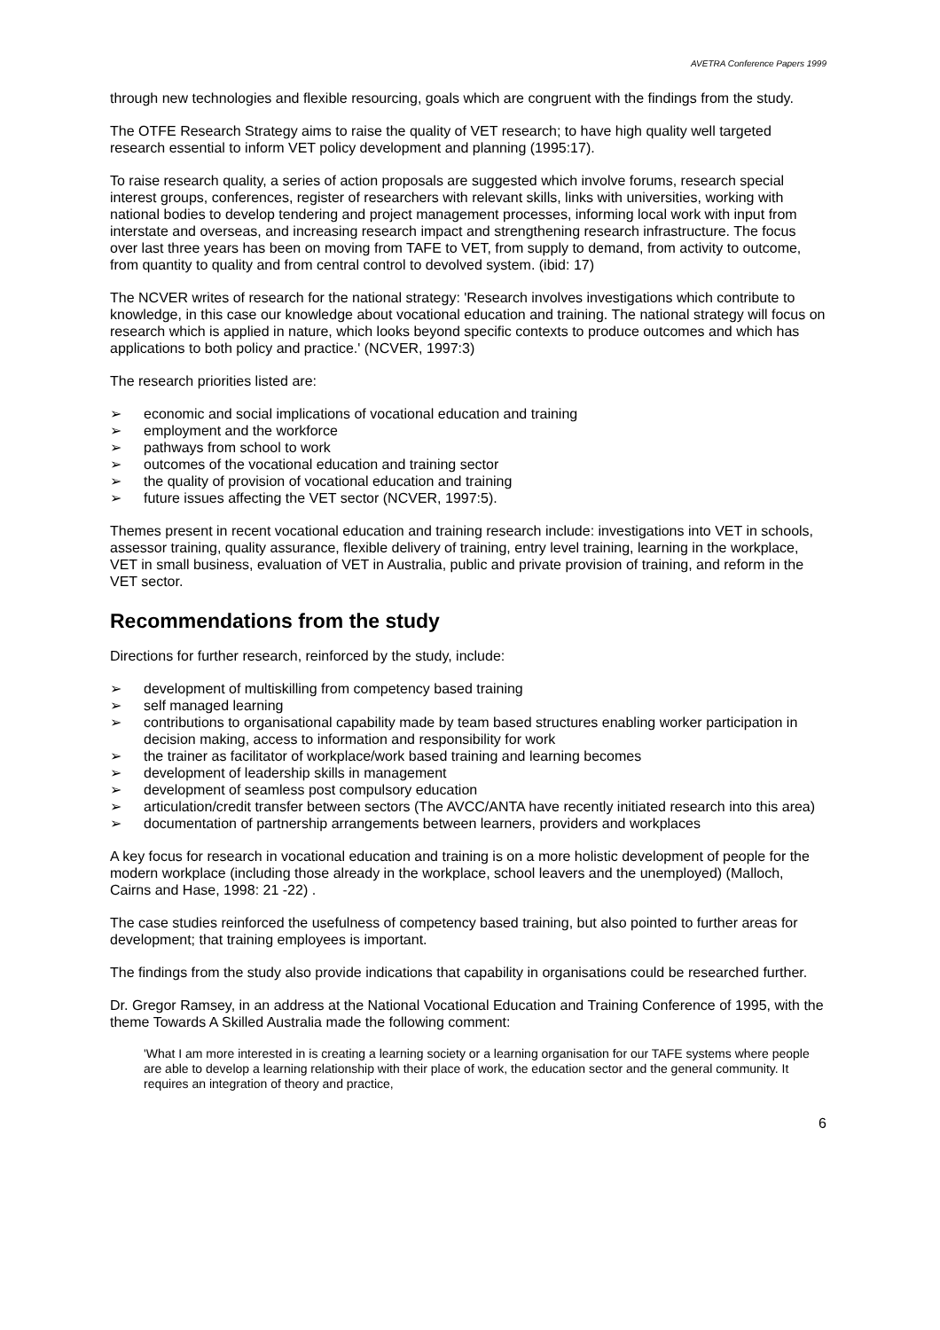AVETRA Conference Papers 1999
through new technologies and flexible resourcing, goals which are congruent with the findings from the study.
The OTFE Research Strategy aims to raise the quality of VET research; to have high quality well targeted research essential to inform VET policy development and planning (1995:17).
To raise research quality, a series of action proposals are suggested which involve forums, research special interest groups, conferences, register of researchers with relevant skills, links with universities, working with national bodies to develop tendering and project management processes, informing local work with input from interstate and overseas, and increasing research impact and strengthening research infrastructure. The focus over last three years has been on moving from TAFE to VET, from supply to demand, from activity to outcome, from quantity to quality and from central control to devolved system. (ibid: 17)
The NCVER writes of research for the national strategy: 'Research involves investigations which contribute to knowledge, in this case our knowledge about vocational education and training. The national strategy will focus on research which is applied in nature, which looks beyond specific contexts to produce outcomes and which has applications to both policy and practice.' (NCVER, 1997:3)
The research priorities listed are:
➢ economic and social implications of vocational education and training
➢ employment and the workforce
➢ pathways from school to work
➢ outcomes of the vocational education and training sector
➢ the quality of provision of vocational education and training
➢ future issues affecting the VET sector (NCVER, 1997:5).
Themes present in recent vocational education and training research include: investigations into VET in schools, assessor training, quality assurance, flexible delivery of training, entry level training, learning in the workplace, VET in small business, evaluation of VET in Australia, public and private provision of training, and reform in the VET sector.
Recommendations from the study
Directions for further research, reinforced by the study, include:
➢ development of multiskilling from competency based training
➢ self managed learning
➢ contributions to organisational capability made by team based structures enabling worker participation in decision making, access to information and responsibility for work
➢ the trainer as facilitator of workplace/work based training and learning becomes
➢ development of leadership skills in management
➢ development of seamless post compulsory education
➢ articulation/credit transfer between sectors (The AVCC/ANTA have recently initiated research into this area)
➢ documentation of partnership arrangements between learners, providers and workplaces
A key focus for research in vocational education and training is on a more holistic development of people for the modern workplace (including those already in the workplace, school leavers and the unemployed) (Malloch, Cairns and Hase, 1998: 21 -22) .
The case studies reinforced the usefulness of competency based training, but also pointed to further areas for development; that training employees is important.
The findings from the study also provide indications that capability in organisations could be researched further.
Dr. Gregor Ramsey, in an address at the National Vocational Education and Training Conference of 1995, with the theme Towards A Skilled Australia made the following comment:
'What I am more interested in is creating a learning society or a learning organisation for our TAFE systems where people are able to develop a learning relationship with their place of work, the education sector and the general community. It requires an integration of theory and practice,
6